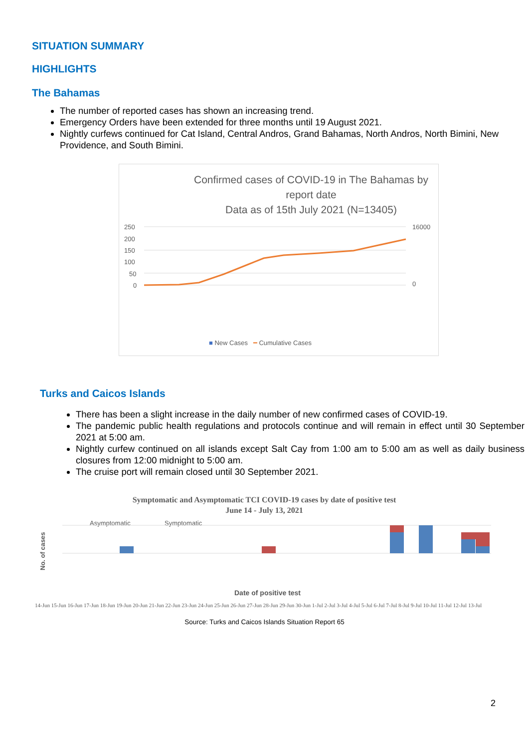SITUATION SUMMARY
HIGHLIGHTS
The Bahamas
The number of reported cases has shown an increasing trend.
Emergency Orders have been extended for three months until 19 August 2021.
Nightly curfews continued for Cat Island, Central Andros, Grand Bahamas, North Andros, North Bimini, New Providence, and South Bimini.
Confirmed cases of COVID-19 in The Bahamas by report date
Data as of 15th July 2021 (N=13405)
250
200
150
100
50
0
16000
0
■ New Cases ━ Cumulative Cases
Turks and Caicos Islands
There has been a slight increase in the daily number of new confirmed cases of COVID-19.
The pandemic public health regulations and protocols continue and will remain in effect until 30 September 2021 at 5:00 am.
Nightly curfew continued on all islands except Salt Cay from 1:00 am to 5:00 am as well as daily business closures from 12:00 midnight to 5:00 am.
The cruise port will remain closed until 30 September 2021.
Symptomatic and Asymptomatic TCI COVID-19 cases by date of positive test
June 14 - July 13, 2021
No. of cases
Asymptomatic
Symptomatic
Date of positive test
14-Jun 15-Jun 16-Jun 17-Jun 18-Jun 19-Jun 20-Jun 21-Jun 22-Jun 23-Jun 24-Jun 25-Jun 26-Jun 27-Jun 28-Jun 29-Jun 30-Jun 1-Jul 2-Jul 3-Jul 4-Jul 5-Jul 6-Jul 7-Jul 8-Jul 9-Jul 10-Jul 11-Jul 12-Jul 13-Jul
Source: Turks and Caicos Islands Situation Report 65
2